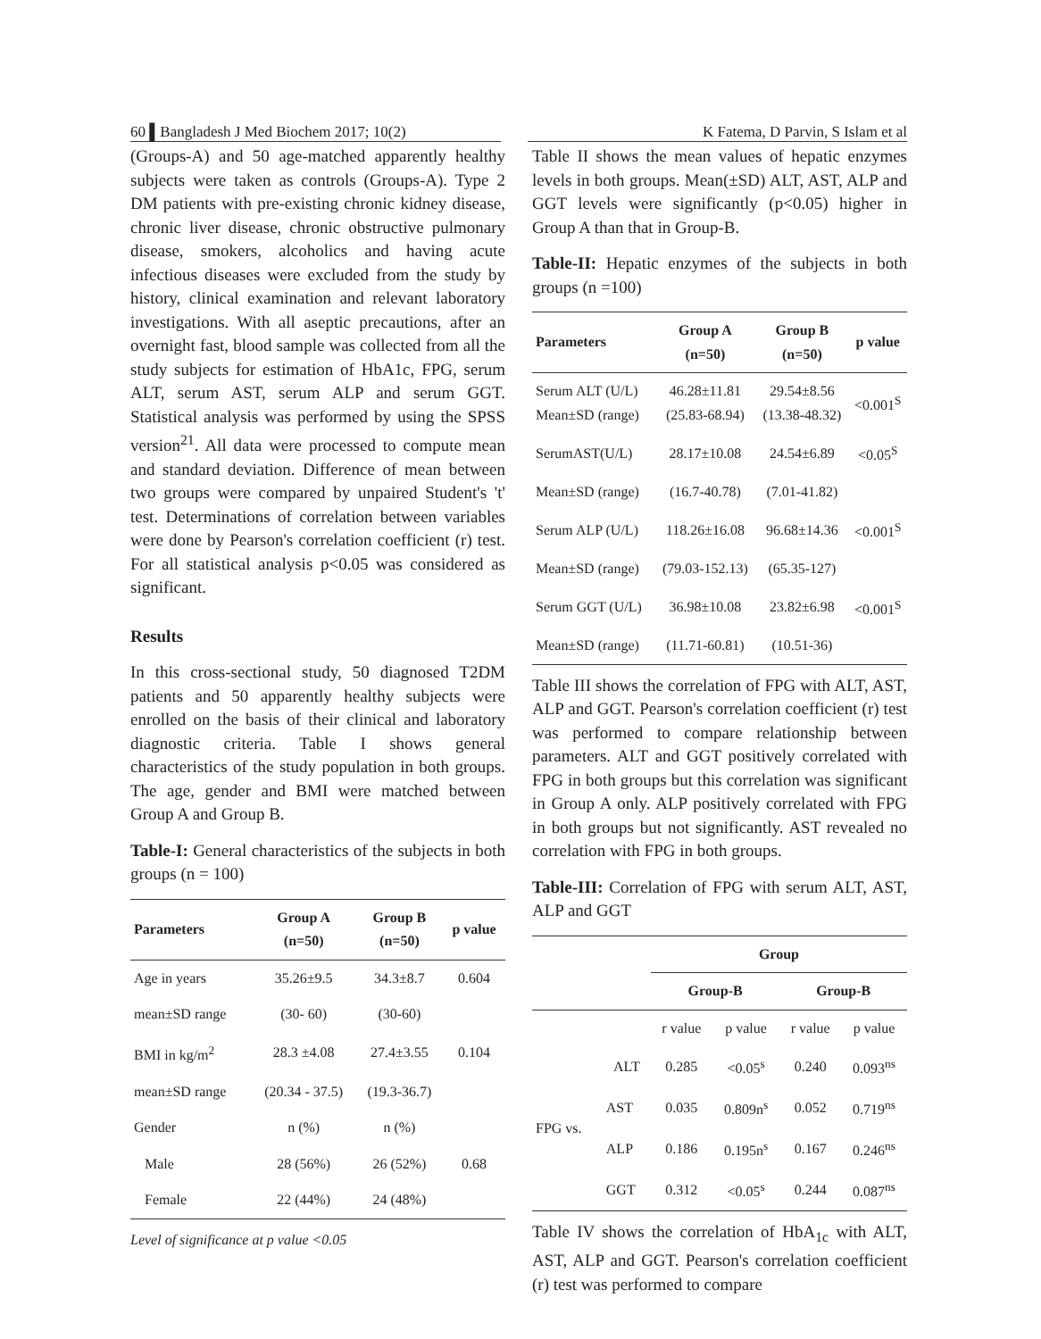60 ▌Bangladesh J Med Biochem 2017; 10(2) K Fatema, D Parvin, S Islam et al
(Groups-A) and 50 age-matched apparently healthy subjects were taken as controls (Groups-A). Type 2 DM patients with pre-existing chronic kidney disease, chronic liver disease, chronic obstructive pulmonary disease, smokers, alcoholics and having acute infectious diseases were excluded from the study by history, clinical examination and relevant laboratory investigations. With all aseptic precautions, after an overnight fast, blood sample was collected from all the study subjects for estimation of HbA1c, FPG, serum ALT, serum AST, serum ALP and serum GGT. Statistical analysis was performed by using the SPSS version<sup>21</sup>. All data were processed to compute mean and standard deviation. Difference of mean between two groups were compared by unpaired Student's 't' test. Determinations of correlation between variables were done by Pearson's correlation coefficient (r) test. For all statistical analysis p<0.05 was considered as significant.
Results
In this cross-sectional study, 50 diagnosed T2DM patients and 50 apparently healthy subjects were enrolled on the basis of their clinical and laboratory diagnostic criteria. Table I shows general characteristics of the study population in both groups. The age, gender and BMI were matched between Group A and Group B.
Table-I: General characteristics of the subjects in both groups (n = 100)
| Parameters | Group A (n=50) | Group B (n=50) | p value |
| --- | --- | --- | --- |
| Age in years | 35.26±9.5 | 34.3±8.7 | 0.604 |
| mean±SD range | (30- 60) | (30-60) | |
| BMI in kg/m<sup>2</sup> | 28.3 ±4.08 | 27.4±3.55 | 0.104 |
| mean±SD range | (20.34 - 37.5) | (19.3-36.7) | |
| Gender | n (%) | n (%) | |
| Male | 28 (56%) | 26 (52%) | 0.68 |
| Female | 22 (44%) | 24 (48%) | |
Level of significance at p value <0.05
Table II shows the mean values of hepatic enzymes levels in both groups. Mean(±SD) ALT, AST, ALP and GGT levels were significantly (p<0.05) higher in Group A than that in Group-B.
Table-II: Hepatic enzymes of the subjects in both groups (n =100)
| Parameters | Group A (n=50) | Group B (n=50) | p value |
| --- | --- | --- | --- |
| Serum ALT (U/L) Mean±SD (range) | 46.28±11.81 (25.83-68.94) | 29.54±8.56 (13.38-48.32) | <0.001<sup>S</sup> |
| SerumAST(U/L) | 28.17±10.08 | 24.54±6.89 | <0.05<sup>S</sup> |
| Mean±SD (range) | (16.7-40.78) | (7.01-41.82) | |
| Serum ALP (U/L) | 118.26±16.08 | 96.68±14.36 | <0.001<sup>S</sup> |
| Mean±SD (range) | (79.03-152.13) | (65.35-127) | |
| Serum GGT (U/L) | 36.98±10.08 | 23.82±6.98 | <0.001<sup>S</sup> |
| Mean±SD (range) | (11.71-60.81) | (10.51-36) | |
Table III shows the correlation of FPG with ALT, AST, ALP and GGT. Pearson's correlation coefficient (r) test was performed to compare relationship between parameters. ALT and GGT positively correlated with FPG in both groups but this correlation was significant in Group A only. ALP positively correlated with FPG in both groups but not significantly. AST revealed no correlation with FPG in both groups.
Table-III: Correlation of FPG with serum ALT, AST, ALP and GGT
| | | Group | | | |
| --- | --- | --- | --- | --- | --- |
| | | Group-B | | Group-B | |
| | | r value | p value | r value | p value |
| FPG vs. | ALT | 0.285 | <0.05<sup>s</sup> | 0.240 | 0.093<sup>ns</sup> |
| | AST | 0.035 | 0.809n<sup>s</sup> | 0.052 | 0.719<sup>ns</sup> |
| | ALP | 0.186 | 0.195n<sup>s</sup> | 0.167 | 0.246<sup>ns</sup> |
| | GGT | 0.312 | <0.05<sup>s</sup> | 0.244 | 0.087<sup>ns</sup> |
Table IV shows the correlation of HbA<sub>1c</sub> with ALT, AST, ALP and GGT. Pearson's correlation coefficient (r) test was performed to compare